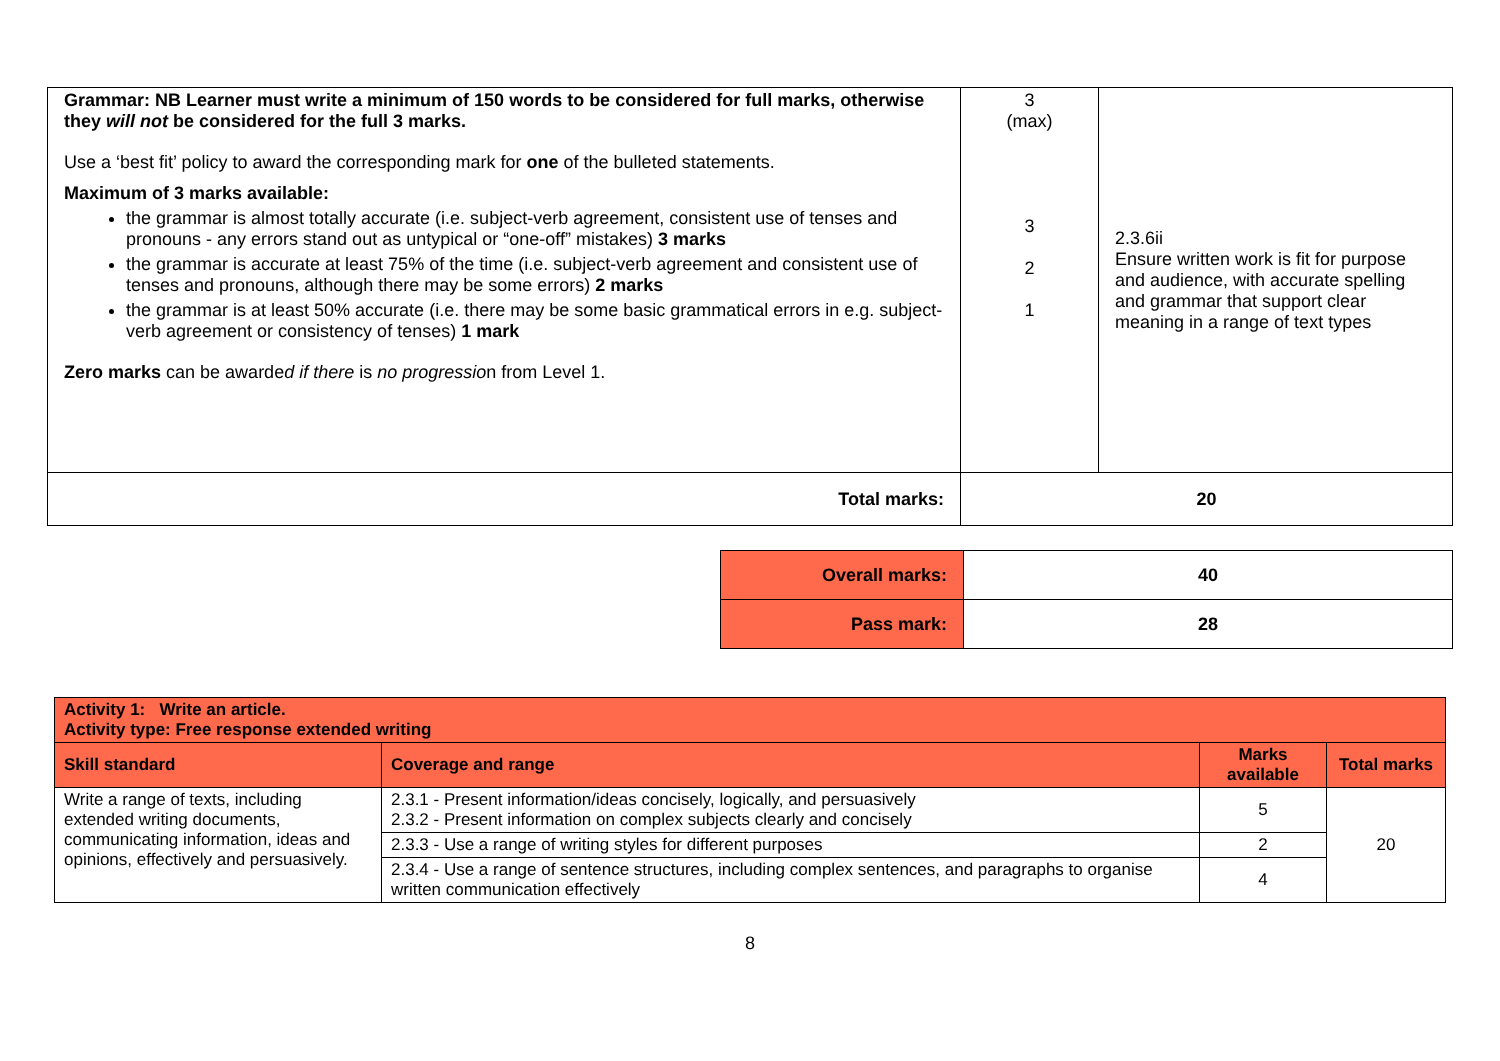| Grammar: NB Learner must write a minimum of 150 words to be considered for full marks, otherwise they will not be considered for the full 3 marks. Use a ‘best fit’ policy to award the corresponding mark for one of the bulleted statements. Maximum of 3 marks available: the grammar is almost totally accurate (i.e. subject-verb agreement, consistent use of tenses and pronouns - any errors stand out as untypical or “one-off” mistakes) 3 marks the grammar is accurate at least 75% of the time (i.e. subject-verb agreement and consistent use of tenses and pronouns, although there may be some errors) 2 marks the grammar is at least 50% accurate (i.e. there may be some basic grammatical errors in e.g. subject-verb agreement or consistency of tenses) 1 mark Zero marks can be awarde d if there is no progressio n from Level 1. | 3 (max) 3 2 1 | 2.3.6ii Ensure written work is fit for purpose and audience, with accurate spelling and grammar that support clear meaning in a range of text types |
| Total marks: | 20 | |
| Overall marks: | 40 |
| Pass mark: | 28 |
| Activity 1: Write an article. Activity type: Free response extended writing | | | |
| --- | --- | --- | --- |
| Skill standard | Coverage and range | Marks available | Total marks |
| Write a range of texts, including extended writing documents, communicating information, ideas and opinions, effectively and persuasively. | 2.3.1 - Present information/ideas concisely, logically, and persuasively 2.3.2 - Present information on complex subjects clearly and concisely | 5 | 20 |
| | 2.3.3 - Use a range of writing styles for different purposes | 2 | |
| | 2.3.4 - Use a range of sentence structures, including complex sentences, and paragraphs to organise written communication effectively | 4 | |
8